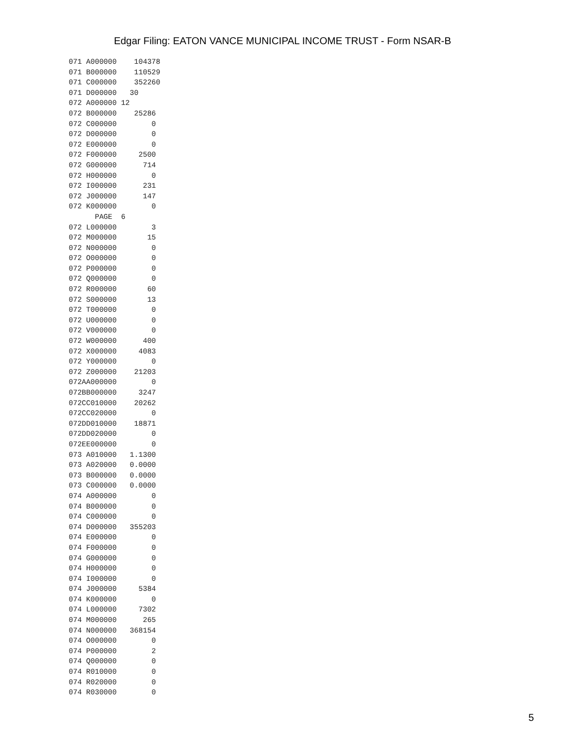Edgar Filing: EATON VANCE MUNICIPAL INCOME TRUST - Form NSAR-B
071 A000000    104378
071 B000000    110529
071 C000000    352260
071 D000000   30
072 A000000 12
072 B000000    25286
072 C000000        0
072 D000000        0
072 E000000        0
072 F000000     2500
072 G000000      714
072 H000000        0
072 I000000      231
072 J000000      147
072 K000000        0
      PAGE  6
072 L000000        3
072 M000000       15
072 N000000        0
072 O000000        0
072 P000000        0
072 Q000000        0
072 R000000       60
072 S000000       13
072 T000000        0
072 U000000        0
072 V000000        0
072 W000000      400
072 X000000     4083
072 Y000000        0
072 Z000000    21203
072AA000000        0
072BB000000     3247
072CC010000    20262
072CC020000        0
072DD010000    18871
072DD020000        0
072EE000000        0
073 A010000   1.1300
073 A020000   0.0000
073 B000000   0.0000
073 C000000   0.0000
074 A000000        0
074 B000000        0
074 C000000        0
074 D000000   355203
074 E000000        0
074 F000000        0
074 G000000        0
074 H000000        0
074 I000000        0
074 J000000     5384
074 K000000        0
074 L000000     7302
074 M000000      265
074 N000000   368154
074 O000000        0
074 P000000        2
074 Q000000        0
074 R010000        0
074 R020000        0
074 R030000        0
5